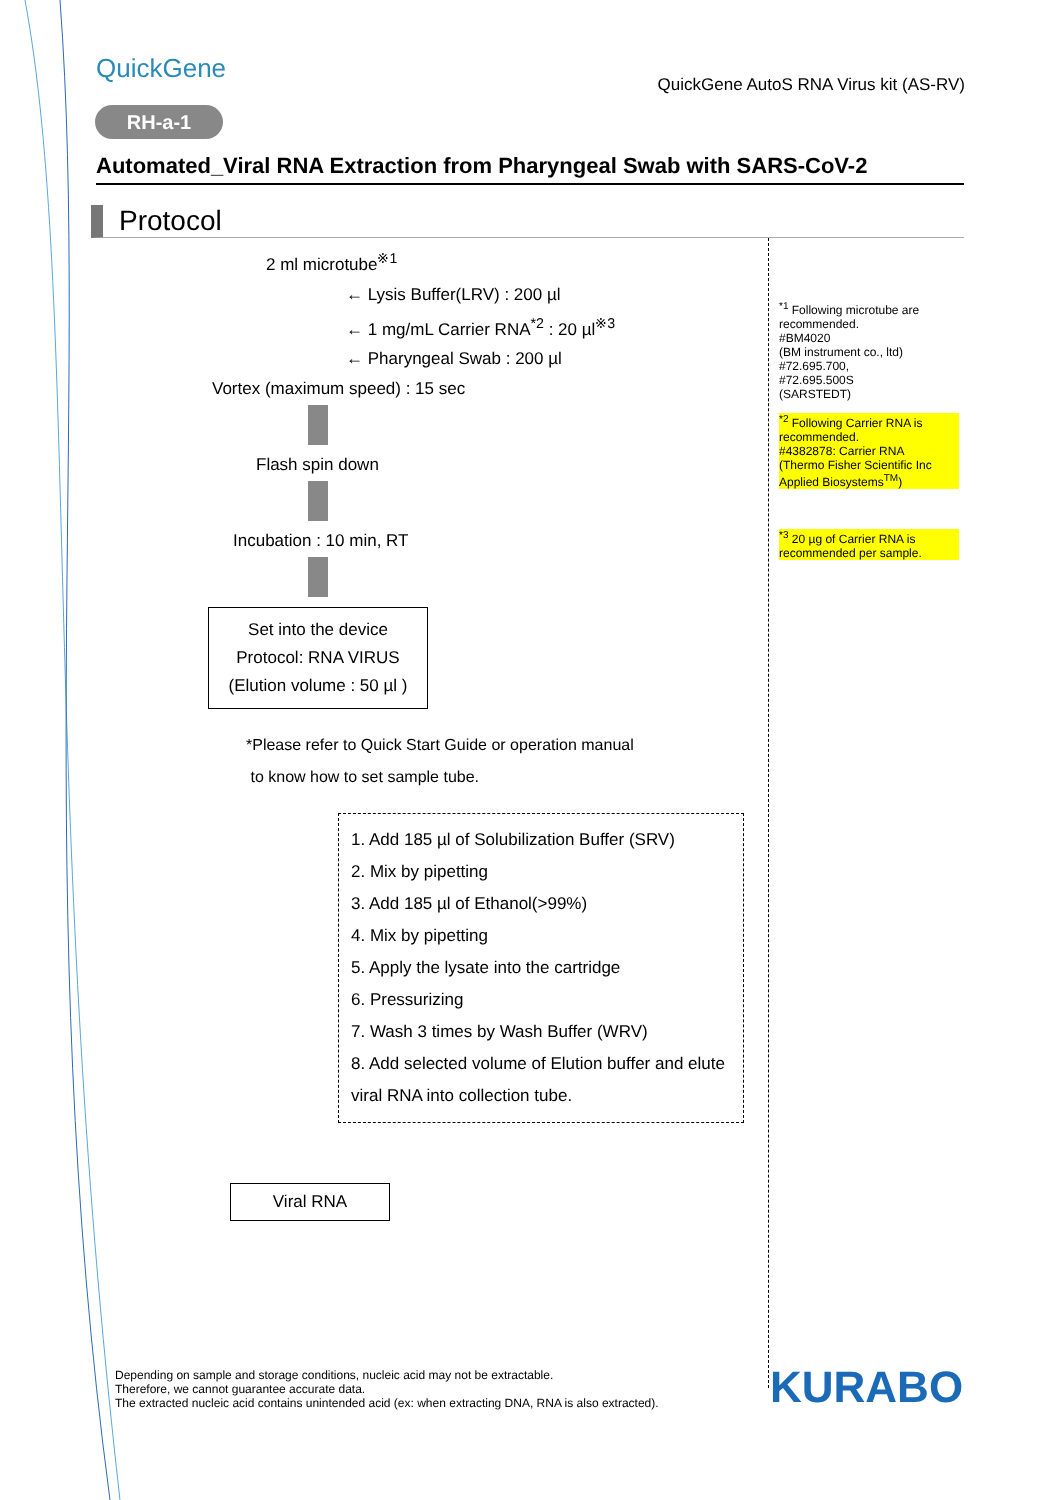QuickGene
QuickGene AutoS RNA Virus kit (AS-RV)
RH-a-1
Automated_Viral RNA Extraction from Pharyngeal Swab with SARS-CoV-2
Protocol
2 ml microtube<sup>※1</sup>
← Lysis Buffer(LRV) : 200 µl
← 1 mg/mL Carrier RNA<sup>*2</sup> : 20 µl<sup>※3</sup>
← Pharyngeal Swab : 200 µl
Vortex (maximum speed) : 15 sec
Flash spin down
Incubation : 10 min, RT
Set into the device
Protocol: RNA VIRUS
(Elution volume : 50 µl )
*Please refer to Quick Start Guide or operation manual
to know how to set sample tube.
1. Add 185 µl of Solubilization Buffer (SRV)
2. Mix by pipetting
3. Add 185 µl of Ethanol(>99%)
4. Mix by pipetting
5. Apply the lysate into the cartridge
6. Pressurizing
7. Wash 3 times by Wash Buffer (WRV)
8. Add selected volume of Elution buffer and elute viral RNA into collection tube.
Viral RNA
<sup>*1</sup> Following microtube are recommended.
#BM4020
(BM instrument co., ltd)
#72.695.700,
#72.695.500S
(SARSTEDT)
<sup>*2</sup> Following Carrier RNA is recommended.
#4382878: Carrier RNA
(Thermo Fisher Scientific Inc Applied Biosystems<sup>TM</sup>)
<sup>*3</sup> 20 µg of Carrier RNA is recommended per sample.
Depending on sample and storage conditions, nucleic acid may not be extractable.
Therefore, we cannot guarantee accurate data.
The extracted nucleic acid contains unintended acid (ex: when extracting DNA, RNA is also extracted).
KURABO